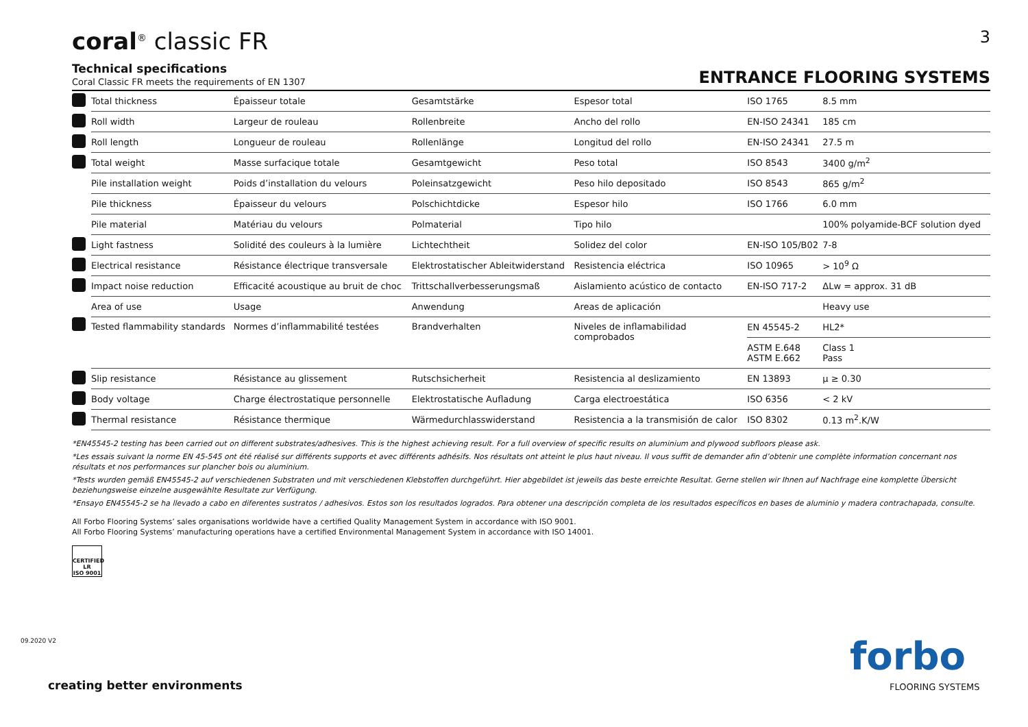coral<sup>®</sup> classic FR
3
Technical specifications
Coral Classic FR meets the requirements of EN 1307
ENTRANCE FLOORING SYSTEMS
| | Total thickness | Épaisseur totale | Gesamtstärke | Espesor total | ISO 1765 | 8.5 mm |
| | Roll width | Largeur de rouleau | Rollenbreite | Ancho del rollo | EN-ISO 24341 | 185 cm |
| | Roll length | Longueur de rouleau | Rollenlänge | Longitud del rollo | EN-ISO 24341 | 27.5 m |
| | Total weight | Masse surfacique totale | Gesamtgewicht | Peso total | ISO 8543 | 3400 g/m<sup>2</sup> |
| | Pile installation weight | Poids d’installation du velours | Poleinsatzgewicht | Peso hilo depositado | ISO 8543 | 865 g/m<sup>2</sup> |
| | Pile thickness | Épaisseur du velours | Polschichtdicke | Espesor hilo | ISO 1766 | 6.0 mm |
| | Pile material | Matériau du velours | Polmaterial | Tipo hilo | | 100% polyamide-BCF solution dyed |
| | Light fastness | Solidité des couleurs à la lumière | Lichtechtheit | Solidez del color | EN-ISO 105/B02 | 7-8 |
| | Electrical resistance | Résistance électrique transversale | Elektrostatischer Ableitwiderstand | Resistencia eléctrica | ISO 10965 | > 10<sup>9</sup> Ω |
| | Impact noise reduction | Efficacité acoustique au bruit de choc | Trittschallverbesserungsmaß | Aislamiento acústico de contacto | EN-ISO 717-2 | ΔLw = approx. 31 dB |
| | Area of use | Usage | Anwendung | Areas de aplicación | | Heavy use |
| | Tested flammability standards | Normes d’inflammabilité testées | Brandverhalten | Niveles de inflamabilidad comprobados | EN 45545-2 | HL2* |
| | | | | | ASTM E.648 ASTM E.662 | Class 1 Pass |
| | Slip resistance | Résistance au glissement | Rutschsicherheit | Resistencia al deslizamiento | EN 13893 | μ ≥ 0.30 |
| | Body voltage | Charge électrostatique personnelle | Elektrostatische Aufladung | Carga electroestática | ISO 6356 | < 2 kV |
| | Thermal resistance | Résistance thermique | Wärmedurchlasswiderstand | Resistencia a la transmisión de calor | ISO 8302 | 0.13 m<sup>2</sup>.K/W |
*EN45545-2 testing has been carried out on different substrates/adhesives. This is the highest achieving result. For a full overview of specific results on aluminium and plywood subfloors please ask.
*Les essais suivant la norme EN 45-545 ont été réalisé sur différents supports et avec différents adhésifs. Nos résultats ont atteint le plus haut niveau. Il vous suffit de demander afin d’obtenir une complète information concernant nos résultats et nos performances sur plancher bois ou aluminium.
*Tests wurden gemäß EN45545-2 auf verschiedenen Substraten und mit verschiedenen Klebstoffen durchgeführt. Hier abgebildet ist jeweils das beste erreichte Resultat. Gerne stellen wir Ihnen auf Nachfrage eine komplette Übersicht beziehungsweise einzelne ausgewählte Resultate zur Verfügung.
*Ensayo EN45545-2 se ha llevado a cabo en diferentes sustratos / adhesivos. Estos son los resultados logrados. Para obtener una descripción completa de los resultados específicos en bases de aluminio y madera contrachapada, consulte.
All Forbo Flooring Systems’ sales organisations worldwide have a certified Quality Management System in accordance with ISO 9001.
All Forbo Flooring Systems’ manufacturing operations have a certified Environmental Management System in accordance with ISO 14001.
CERTIFIED LR
ISO 9001
09.2020 V2
creating better environments
forbo
FLOORING SYSTEMS